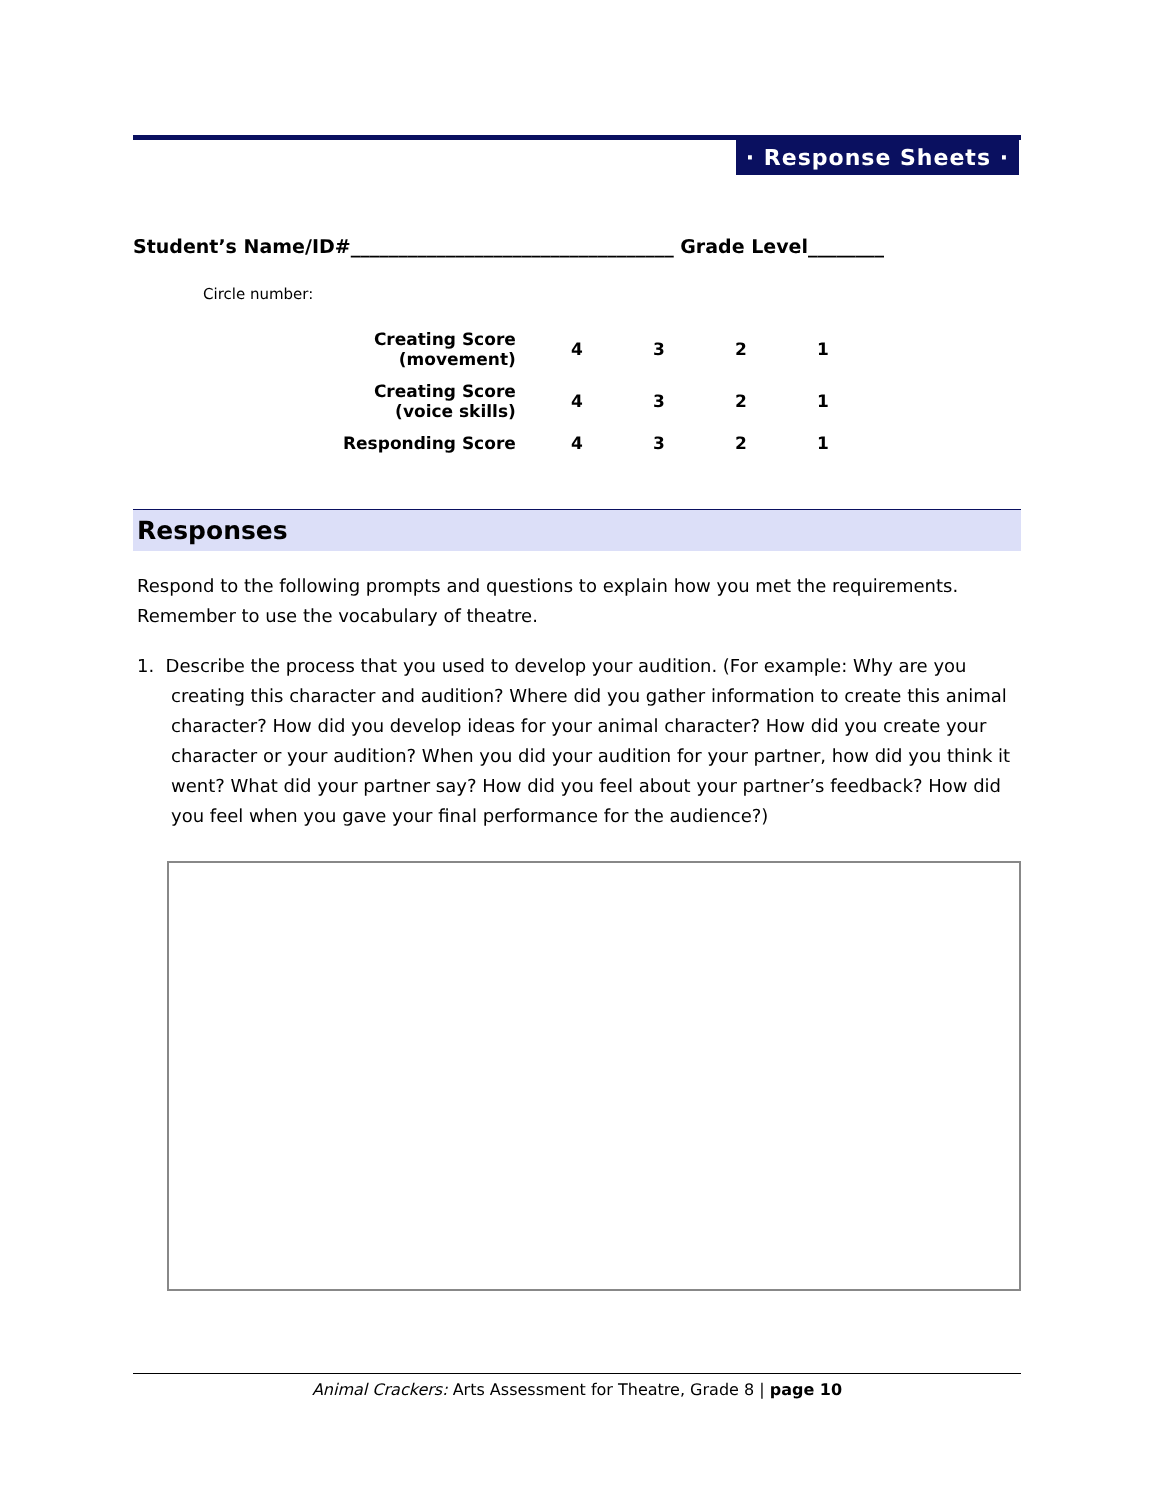· Response Sheets ·
Student’s Name/ID#__________________________________ Grade Level________
Circle number:
| Creating Score (movement) | 4 | 3 | 2 | 1 |
| Creating Score (voice skills) | 4 | 3 | 2 | 1 |
| Responding Score | 4 | 3 | 2 | 1 |
Responses
Respond to the following prompts and questions to explain how you met the requirements. Remember to use the vocabulary of theatre.
1. Describe the process that you used to develop your audition. (For example: Why are you creating this character and audition? Where did you gather information to create this animal character? How did you develop ideas for your animal character? How did you create your character or your audition? When you did your audition for your partner, how did you think it went? What did your partner say? How did you feel about your partner’s feedback? How did you feel when you gave your final performance for the audience?)
Animal Crackers: Arts Assessment for Theatre, Grade 8 | page 10